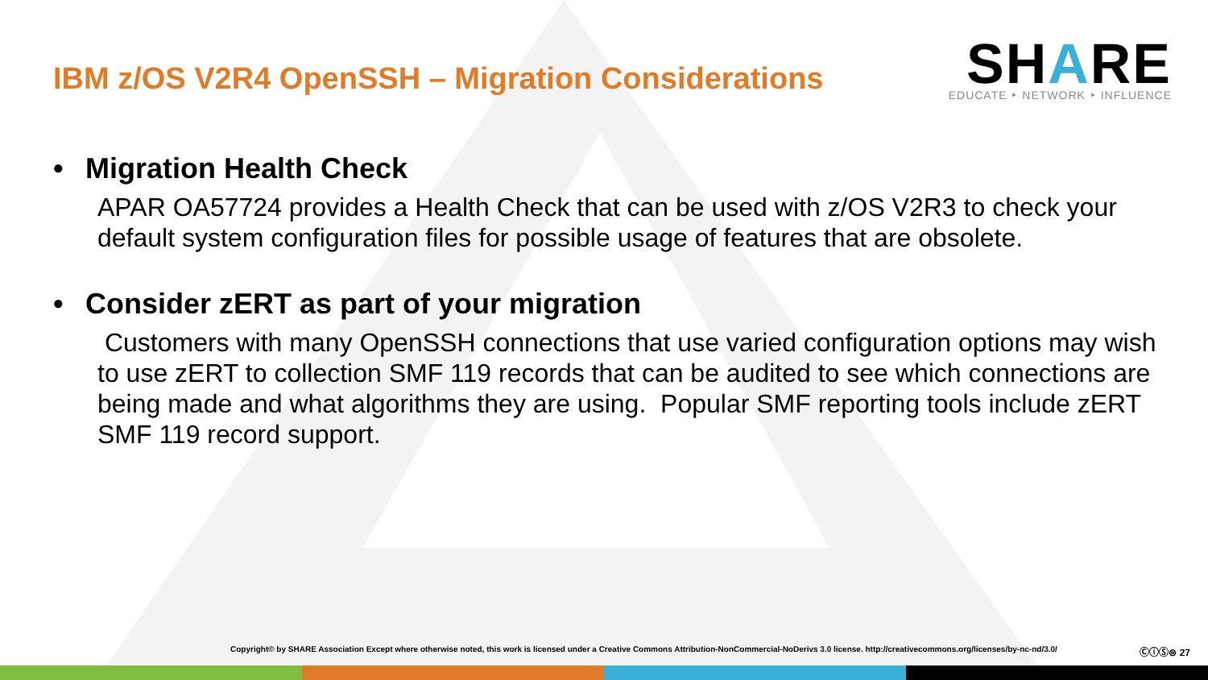IBM z/OS V2R4 OpenSSH – Migration Considerations
SHARE
EDUCATE ‣ NETWORK ‣ INFLUENCE
• Migration Health Check
APAR OA57724 provides a Health Check that can be used with z/OS V2R3 to check your default system configuration files for possible usage of features that are obsolete.
• Consider zERT as part of your migration
Customers with many OpenSSH connections that use varied configuration options may wish to use zERT to collection SMF 119 records that can be audited to see which connections are being made and what algorithms they are using. Popular SMF reporting tools include zERT SMF 119 record support.
Copyright© by SHARE Association Except where otherwise noted, this work is licensed under a Creative Commons Attribution-NonCommercial-NoDerivs 3.0 license. http://creativecommons.org/licenses/by-nc-nd/3.0/ ⒸⓘⓈ⊜ 27